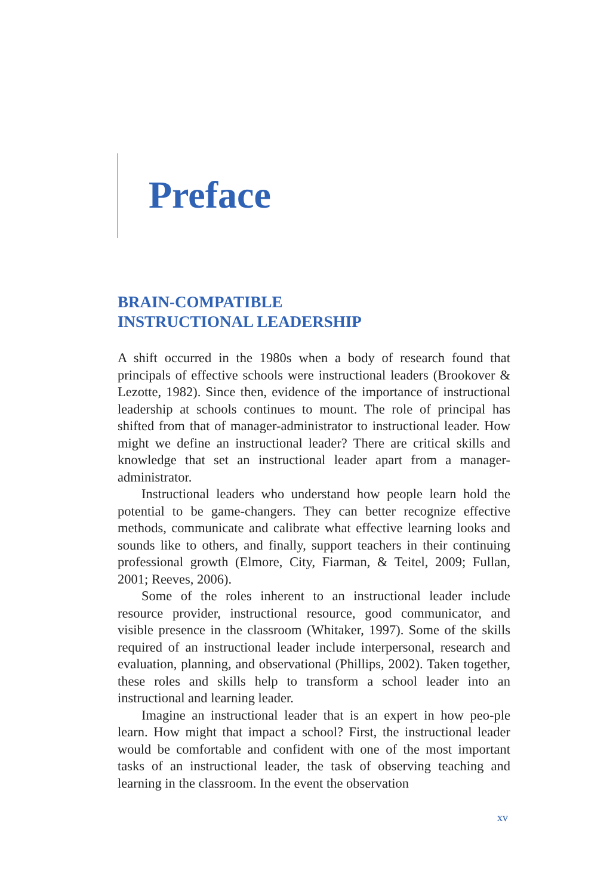Preface
BRAIN-COMPATIBLE
INSTRUCTIONAL LEADERSHIP
A shift occurred in the 1980s when a body of research found that principals of effective schools were instructional leaders (Brookover & Lezotte, 1982). Since then, evidence of the importance of instructional leadership at schools continues to mount. The role of principal has shifted from that of manager-administrator to instructional leader. How might we define an instructional leader? There are critical skills and knowledge that set an instructional leader apart from a manager-administrator.
Instructional leaders who understand how people learn hold the potential to be game-changers. They can better recognize effective methods, communicate and calibrate what effective learning looks and sounds like to others, and finally, support teachers in their continuing professional growth (Elmore, City, Fiarman, & Teitel, 2009; Fullan, 2001; Reeves, 2006).
Some of the roles inherent to an instructional leader include resource provider, instructional resource, good communicator, and visible presence in the classroom (Whitaker, 1997). Some of the skills required of an instructional leader include interpersonal, research and evaluation, planning, and observational (Phillips, 2002). Taken together, these roles and skills help to transform a school leader into an instructional and learning leader.
Imagine an instructional leader that is an expert in how peo-ple learn. How might that impact a school? First, the instructional leader would be comfortable and confident with one of the most important tasks of an instructional leader, the task of observing teaching and learning in the classroom. In the event the observation
xv